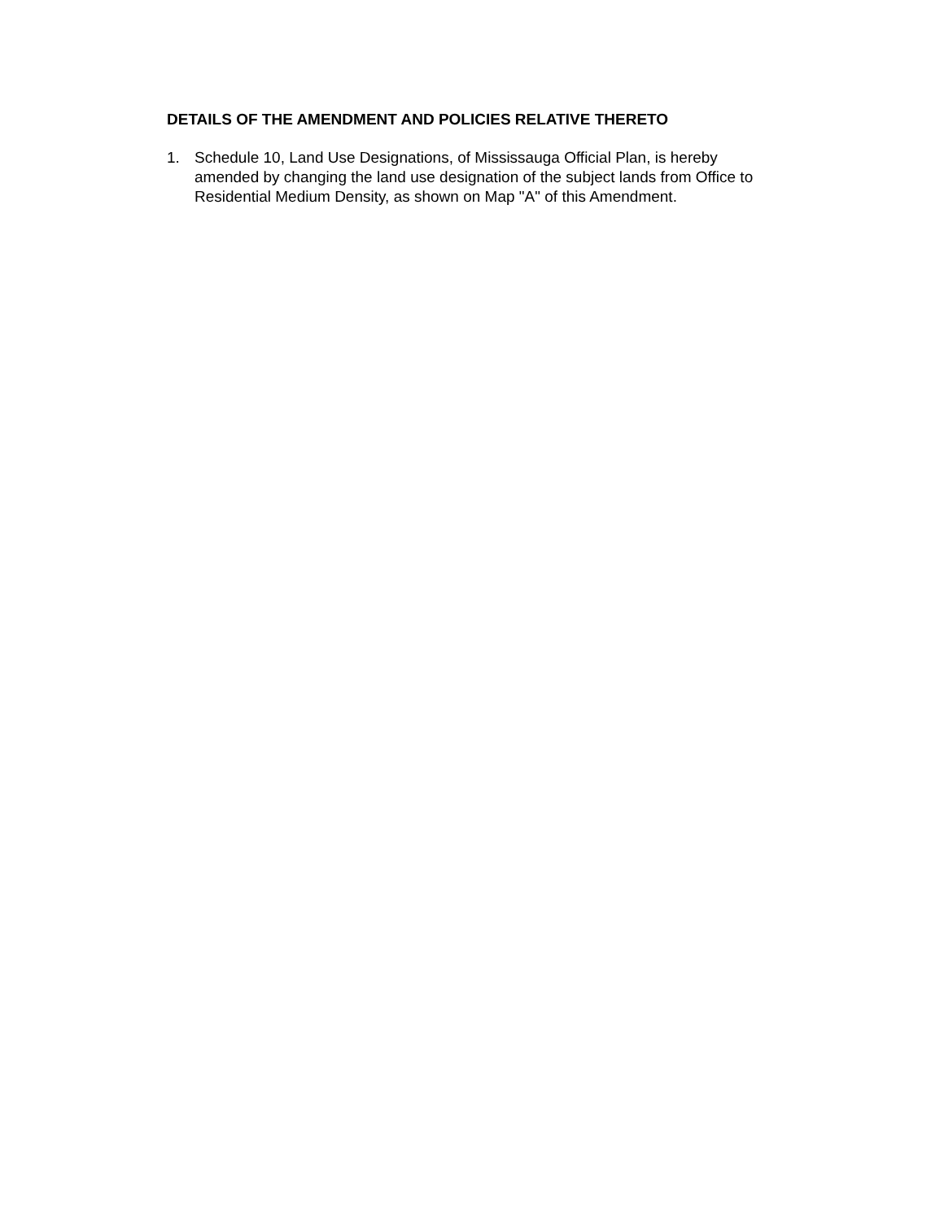DETAILS OF THE AMENDMENT AND POLICIES RELATIVE THERETO
1. Schedule 10, Land Use Designations, of Mississauga Official Plan, is hereby amended by changing the land use designation of the subject lands from Office to Residential Medium Density, as shown on Map "A" of this Amendment.